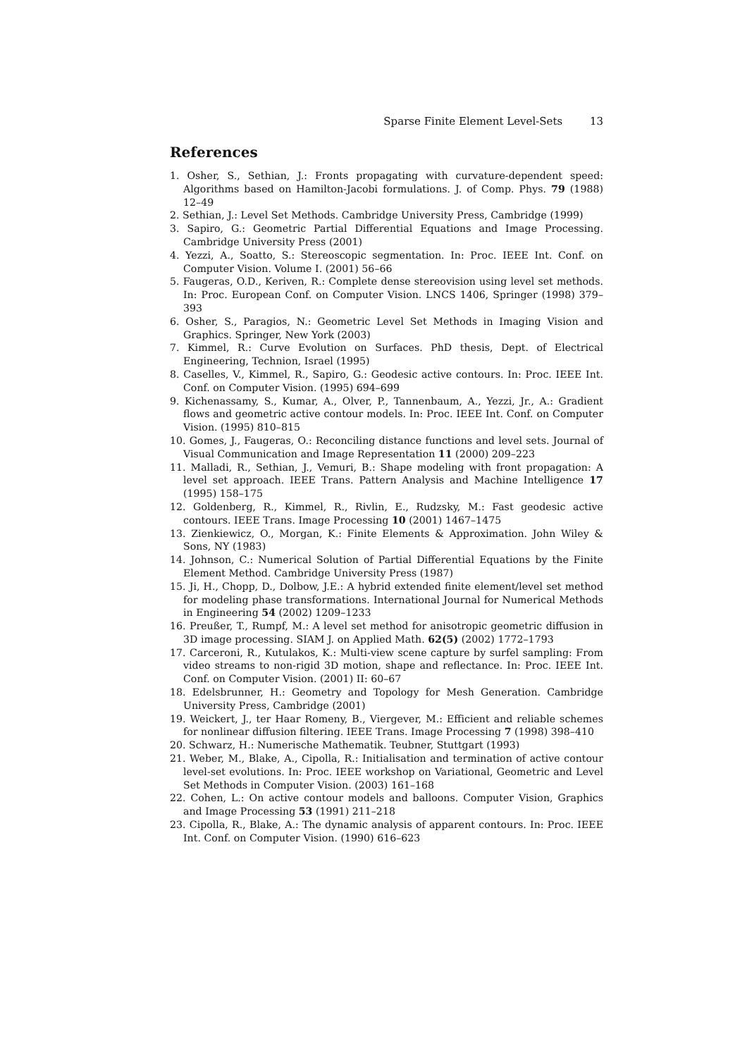Sparse Finite Element Level-Sets 13
References
1. Osher, S., Sethian, J.: Fronts propagating with curvature-dependent speed: Algorithms based on Hamilton-Jacobi formulations. J. of Comp. Phys. 79 (1988) 12–49
2. Sethian, J.: Level Set Methods. Cambridge University Press, Cambridge (1999)
3. Sapiro, G.: Geometric Partial Differential Equations and Image Processing. Cambridge University Press (2001)
4. Yezzi, A., Soatto, S.: Stereoscopic segmentation. In: Proc. IEEE Int. Conf. on Computer Vision. Volume I. (2001) 56–66
5. Faugeras, O.D., Keriven, R.: Complete dense stereovision using level set methods. In: Proc. European Conf. on Computer Vision. LNCS 1406, Springer (1998) 379–393
6. Osher, S., Paragios, N.: Geometric Level Set Methods in Imaging Vision and Graphics. Springer, New York (2003)
7. Kimmel, R.: Curve Evolution on Surfaces. PhD thesis, Dept. of Electrical Engineering, Technion, Israel (1995)
8. Caselles, V., Kimmel, R., Sapiro, G.: Geodesic active contours. In: Proc. IEEE Int. Conf. on Computer Vision. (1995) 694–699
9. Kichenassamy, S., Kumar, A., Olver, P., Tannenbaum, A., Yezzi, Jr., A.: Gradient flows and geometric active contour models. In: Proc. IEEE Int. Conf. on Computer Vision. (1995) 810–815
10. Gomes, J., Faugeras, O.: Reconciling distance functions and level sets. Journal of Visual Communication and Image Representation 11 (2000) 209–223
11. Malladi, R., Sethian, J., Vemuri, B.: Shape modeling with front propagation: A level set approach. IEEE Trans. Pattern Analysis and Machine Intelligence 17 (1995) 158–175
12. Goldenberg, R., Kimmel, R., Rivlin, E., Rudzsky, M.: Fast geodesic active contours. IEEE Trans. Image Processing 10 (2001) 1467–1475
13. Zienkiewicz, O., Morgan, K.: Finite Elements & Approximation. John Wiley & Sons, NY (1983)
14. Johnson, C.: Numerical Solution of Partial Differential Equations by the Finite Element Method. Cambridge University Press (1987)
15. Ji, H., Chopp, D., Dolbow, J.E.: A hybrid extended finite element/level set method for modeling phase transformations. International Journal for Numerical Methods in Engineering 54 (2002) 1209–1233
16. Preußer, T., Rumpf, M.: A level set method for anisotropic geometric diffusion in 3D image processing. SIAM J. on Applied Math. 62(5) (2002) 1772–1793
17. Carceroni, R., Kutulakos, K.: Multi-view scene capture by surfel sampling: From video streams to non-rigid 3D motion, shape and reflectance. In: Proc. IEEE Int. Conf. on Computer Vision. (2001) II: 60–67
18. Edelsbrunner, H.: Geometry and Topology for Mesh Generation. Cambridge University Press, Cambridge (2001)
19. Weickert, J., ter Haar Romeny, B., Viergever, M.: Efficient and reliable schemes for nonlinear diffusion filtering. IEEE Trans. Image Processing 7 (1998) 398–410
20. Schwarz, H.: Numerische Mathematik. Teubner, Stuttgart (1993)
21. Weber, M., Blake, A., Cipolla, R.: Initialisation and termination of active contour level-set evolutions. In: Proc. IEEE workshop on Variational, Geometric and Level Set Methods in Computer Vision. (2003) 161–168
22. Cohen, L.: On active contour models and balloons. Computer Vision, Graphics and Image Processing 53 (1991) 211–218
23. Cipolla, R., Blake, A.: The dynamic analysis of apparent contours. In: Proc. IEEE Int. Conf. on Computer Vision. (1990) 616–623